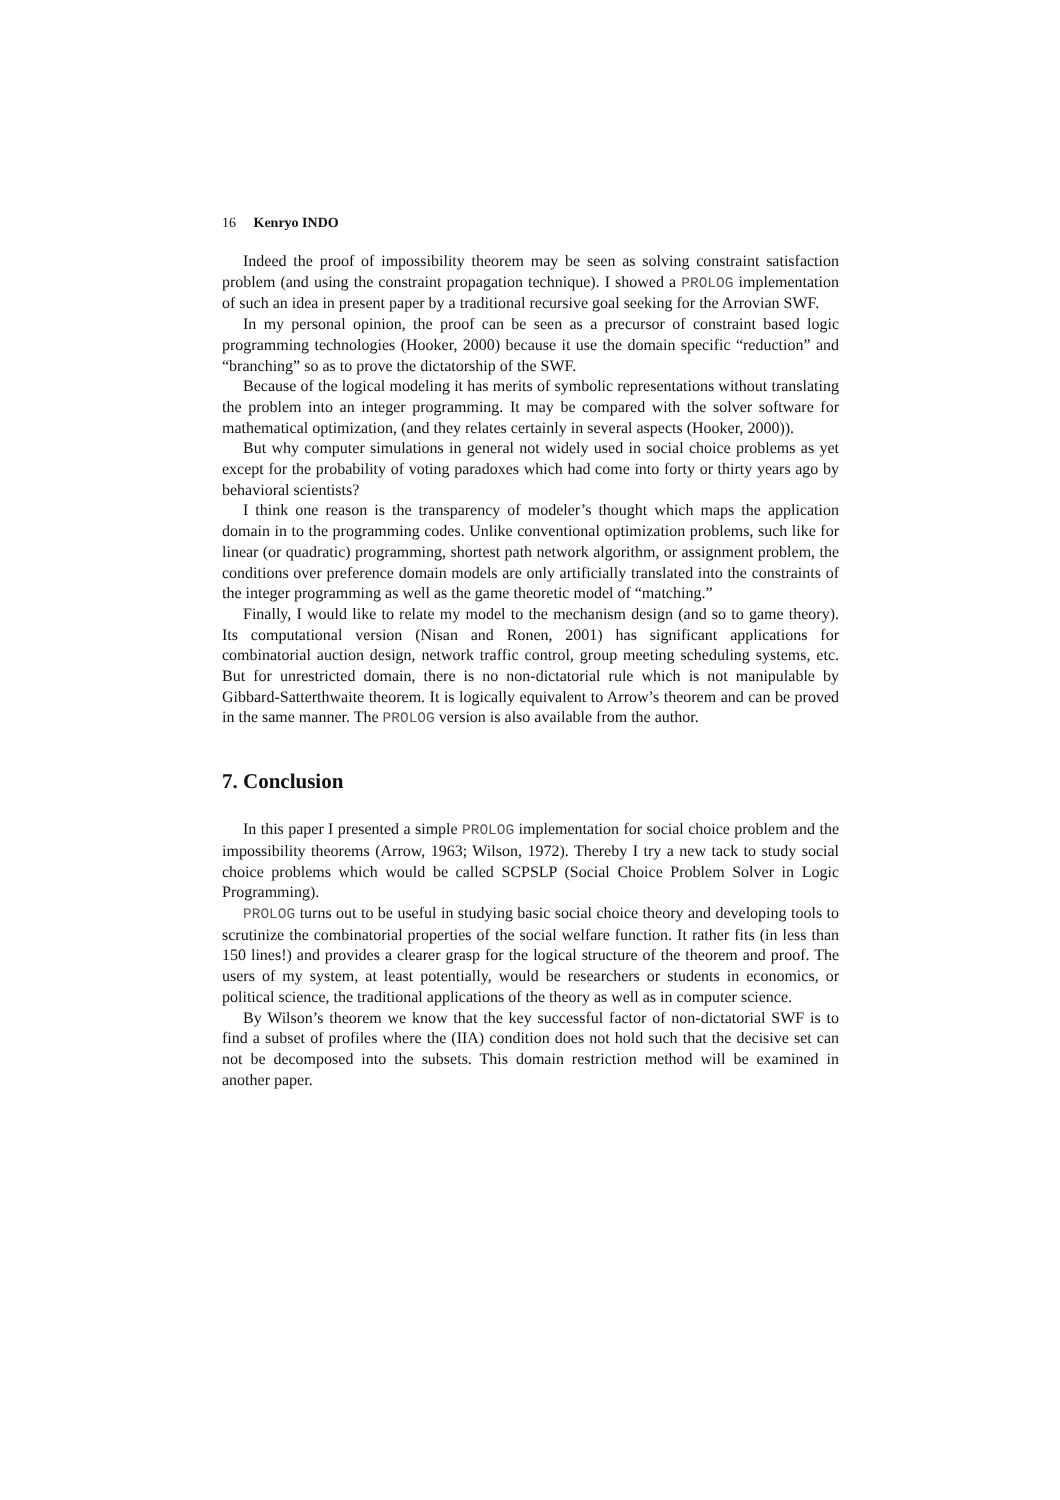16 Kenryo INDO
Indeed the proof of impossibility theorem may be seen as solving constraint satisfaction problem (and using the constraint propagation technique). I showed a PROLOG implementation of such an idea in present paper by a traditional recursive goal seeking for the Arrovian SWF.
In my personal opinion, the proof can be seen as a precursor of constraint based logic programming technologies (Hooker, 2000) because it use the domain specific “reduction” and “branching” so as to prove the dictatorship of the SWF.
Because of the logical modeling it has merits of symbolic representations without translating the problem into an integer programming. It may be compared with the solver software for mathematical optimization, (and they relates certainly in several aspects (Hooker, 2000)).
But why computer simulations in general not widely used in social choice problems as yet except for the probability of voting paradoxes which had come into forty or thirty years ago by behavioral scientists?
I think one reason is the transparency of modeler’s thought which maps the application domain in to the programming codes. Unlike conventional optimization problems, such like for linear (or quadratic) programming, shortest path network algorithm, or assignment problem, the conditions over preference domain models are only artificially translated into the constraints of the integer programming as well as the game theoretic model of “matching.”
Finally, I would like to relate my model to the mechanism design (and so to game theory). Its computational version (Nisan and Ronen, 2001) has significant applications for combinatorial auction design, network traffic control, group meeting scheduling systems, etc. But for unrestricted domain, there is no non-dictatorial rule which is not manipulable by Gibbard-Satterthwaite theorem. It is logically equivalent to Arrow’s theorem and can be proved in the same manner. The PROLOG version is also available from the author.
7. Conclusion
In this paper I presented a simple PROLOG implementation for social choice problem and the impossibility theorems (Arrow, 1963; Wilson, 1972). Thereby I try a new tack to study social choice problems which would be called SCPSLP (Social Choice Problem Solver in Logic Programming).
PROLOG turns out to be useful in studying basic social choice theory and developing tools to scrutinize the combinatorial properties of the social welfare function. It rather fits (in less than 150 lines!) and provides a clearer grasp for the logical structure of the theorem and proof. The users of my system, at least potentially, would be researchers or students in economics, or political science, the traditional applications of the theory as well as in computer science.
By Wilson’s theorem we know that the key successful factor of non-dictatorial SWF is to find a subset of profiles where the (IIA) condition does not hold such that the decisive set can not be decomposed into the subsets. This domain restriction method will be examined in another paper.